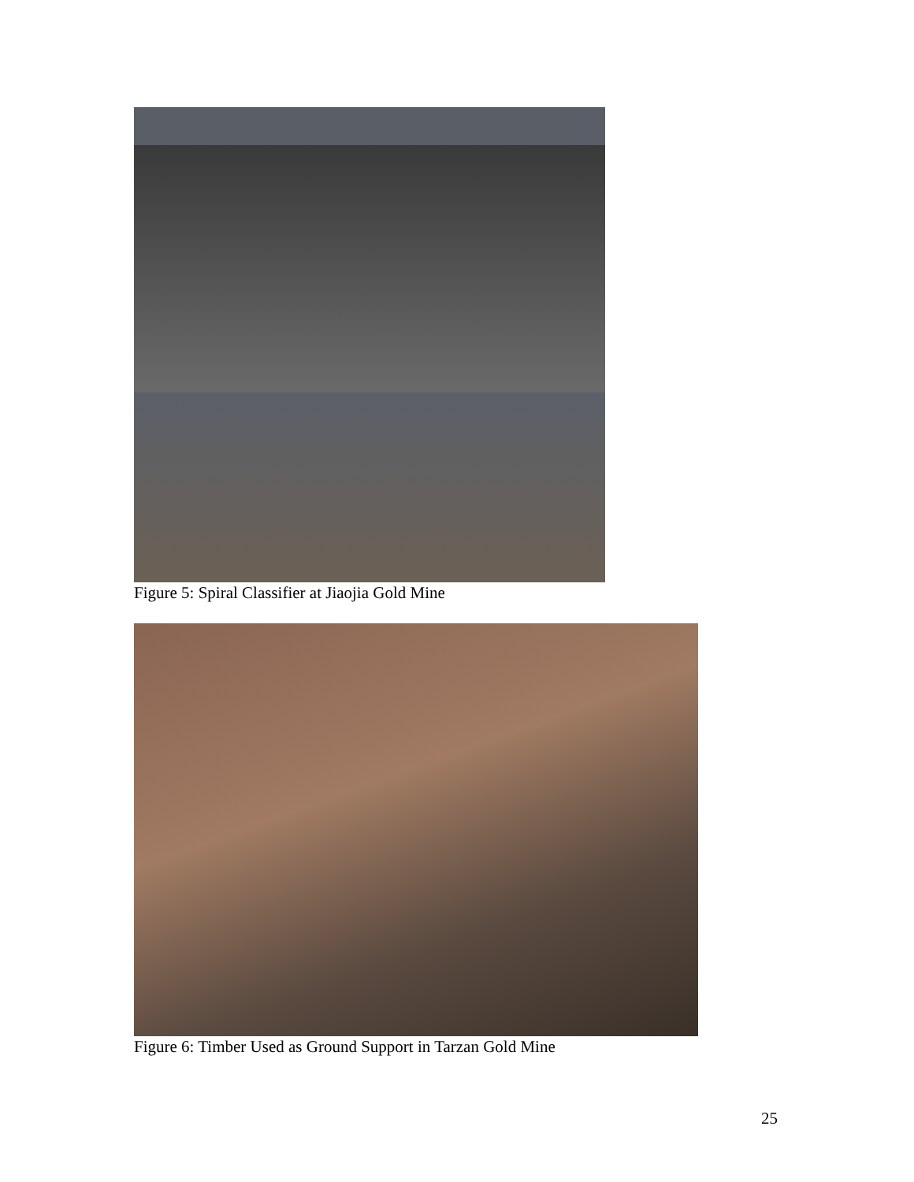Figure 5: Spiral Classifier at Jiaojia Gold Mine
Figure 6: Timber Used as Ground Support in Tarzan Gold Mine
25